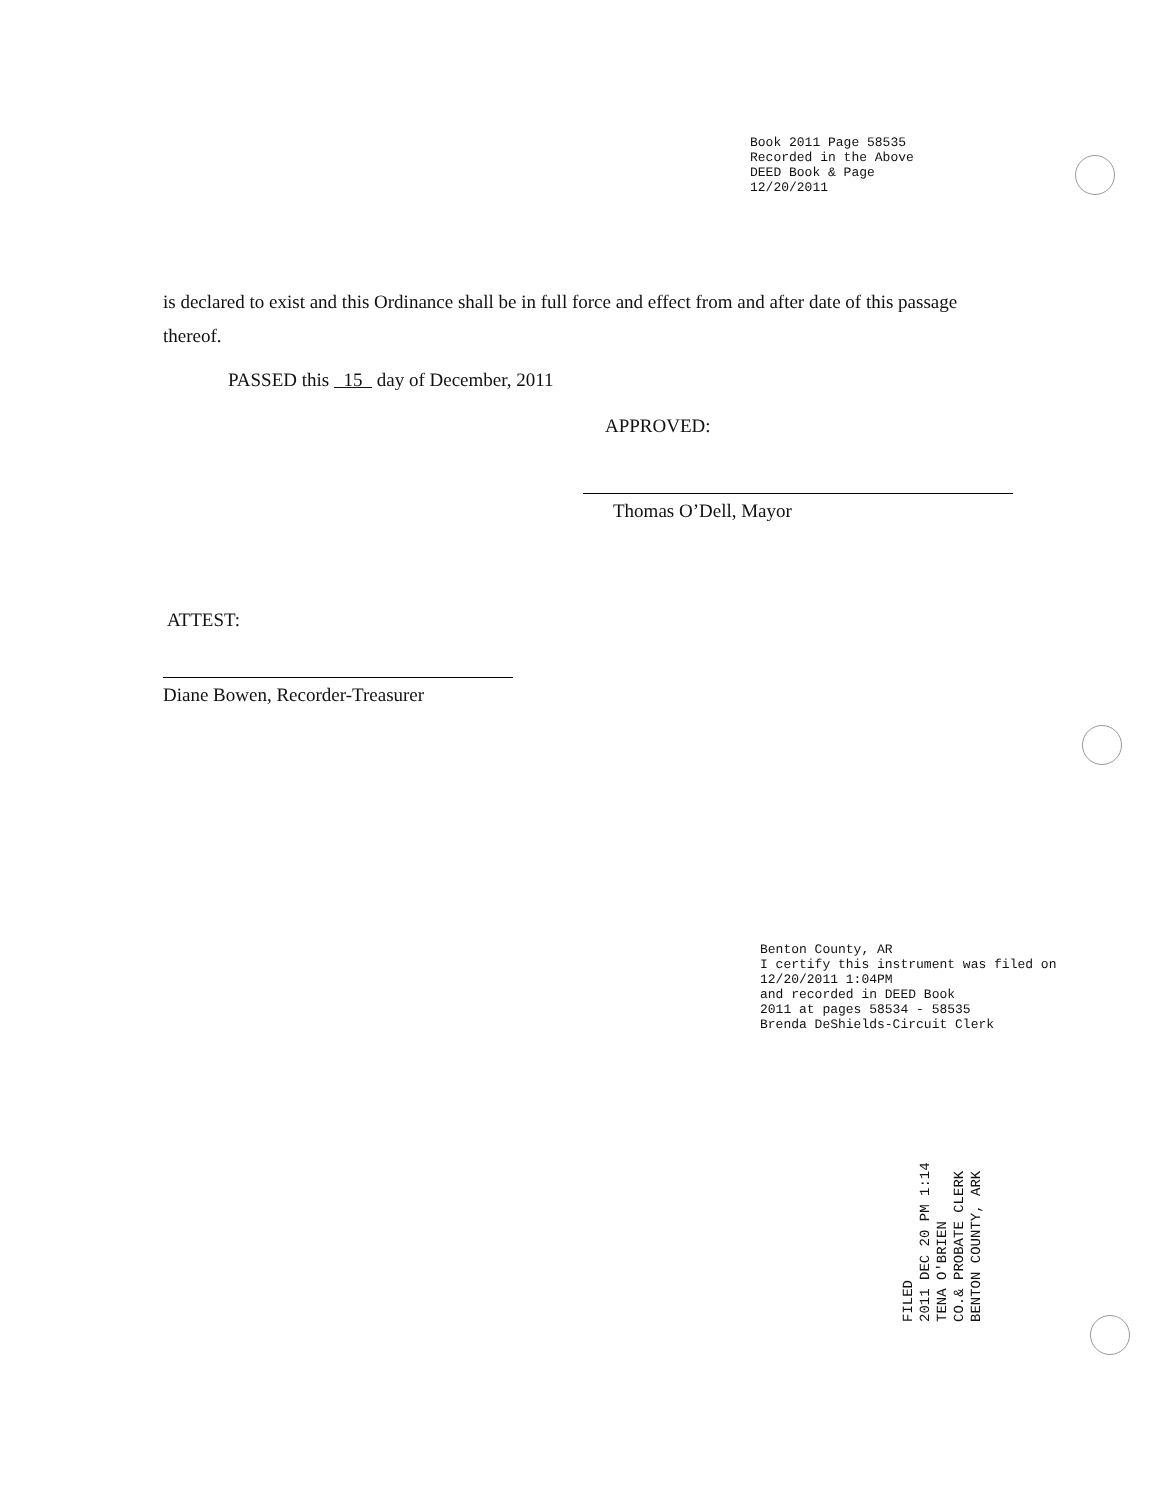Book 2011 Page 58535
Recorded in the Above
DEED Book & Page
12/20/2011
is declared to exist and this Ordinance shall be in full force and effect from and after date of this passage thereof.
PASSED this 15 day of December, 2011
APPROVED:
Thomas O’Dell, Mayor
ATTEST:
Diane Bowen, Recorder-Treasurer
Benton County, AR
I certify this instrument was filed on
12/20/2011 1:04PM
and recorded in DEED Book
2011 at pages 58534 - 58535
Brenda DeShields-Circuit Clerk
FILED
2011 DEC 20 PM 1:14
TENA O'BRIEN
CO.& PROBATE CLERK
BENTON COUNTY, ARK